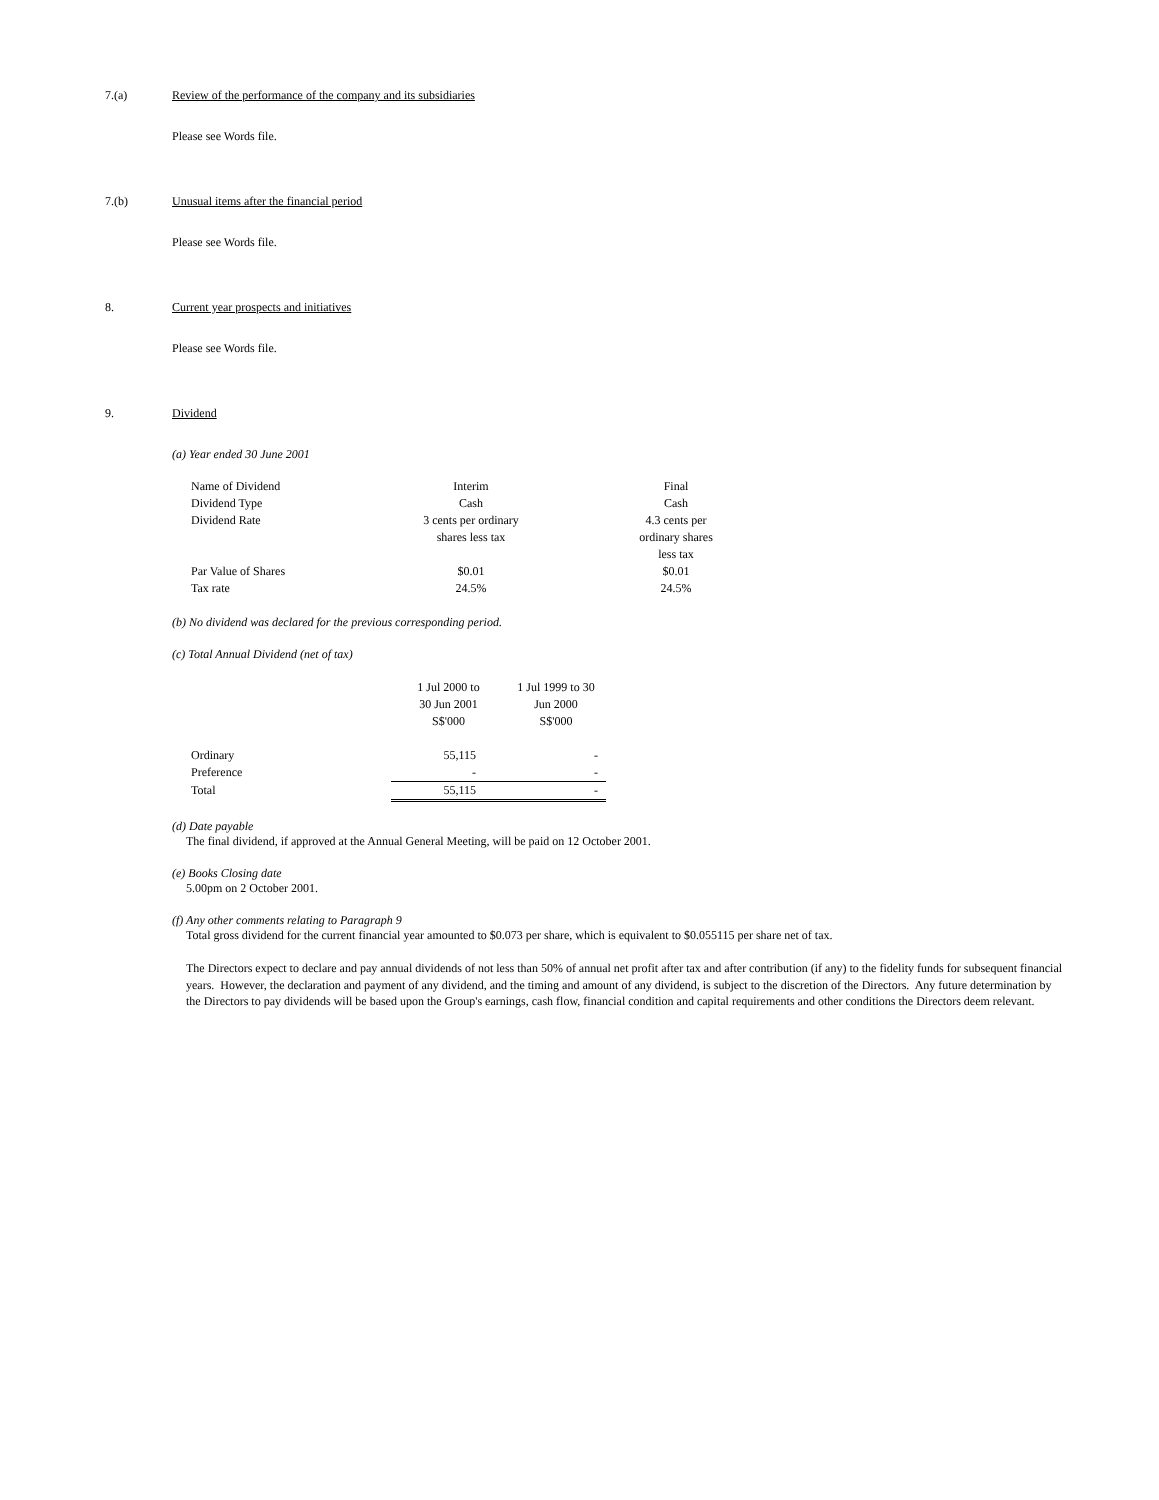7.(a) Review of the performance of the company and its subsidiaries
Please see Words file.
7.(b) Unusual items after the financial period
Please see Words file.
8. Current year prospects and initiatives
Please see Words file.
9. Dividend
(a) Year ended 30 June 2001
| Name of Dividend | Interim | Final |
| Dividend Type | Cash | Cash |
| Dividend Rate | 3 cents per ordinary shares less tax | 4.3 cents per ordinary shares less tax |
| Par Value of Shares | $0.01 | $0.01 |
| Tax rate | 24.5% | 24.5% |
(b) No dividend was declared for the previous corresponding period.
(c) Total Annual Dividend (net of tax)
| | 1 Jul 2000 to 30 Jun 2001 S$'000 | 1 Jul 1999 to 30 Jun 2000 S$'000 |
| Ordinary | 55,115 | - |
| Preference | - | - |
| Total | 55,115 | - |
(d) Date payable
The final dividend, if approved at the Annual General Meeting, will be paid on 12 October 2001.
(e) Books Closing date
5.00pm on 2 October 2001.
(f) Any other comments relating to Paragraph 9
Total gross dividend for the current financial year amounted to $0.073 per share, which is equivalent to $0.055115 per share net of tax.
The Directors expect to declare and pay annual dividends of not less than 50% of annual net profit after tax and after contribution (if any) to the fidelity funds for subsequent financial years. However, the declaration and payment of any dividend, and the timing and amount of any dividend, is subject to the discretion of the Directors. Any future determination by the Directors to pay dividends will be based upon the Group's earnings, cash flow, financial condition and capital requirements and other conditions the Directors deem relevant.